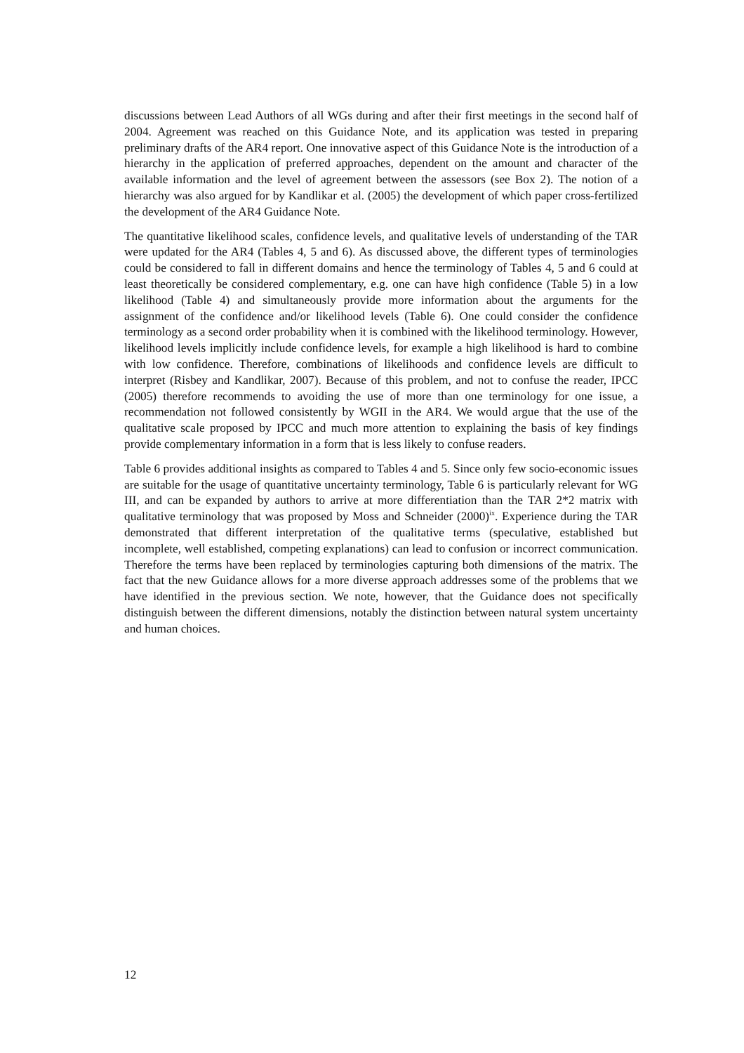discussions between Lead Authors of all WGs during and after their first meetings in the second half of 2004. Agreement was reached on this Guidance Note, and its application was tested in preparing preliminary drafts of the AR4 report. One innovative aspect of this Guidance Note is the introduction of a hierarchy in the application of preferred approaches, dependent on the amount and character of the available information and the level of agreement between the assessors (see Box 2). The notion of a hierarchy was also argued for by Kandlikar et al. (2005) the development of which paper cross-fertilized the development of the AR4 Guidance Note.
The quantitative likelihood scales, confidence levels, and qualitative levels of understanding of the TAR were updated for the AR4 (Tables 4, 5 and 6). As discussed above, the different types of terminologies could be considered to fall in different domains and hence the terminology of Tables 4, 5 and 6 could at least theoretically be considered complementary, e.g. one can have high confidence (Table 5) in a low likelihood (Table 4) and simultaneously provide more information about the arguments for the assignment of the confidence and/or likelihood levels (Table 6). One could consider the confidence terminology as a second order probability when it is combined with the likelihood terminology. However, likelihood levels implicitly include confidence levels, for example a high likelihood is hard to combine with low confidence. Therefore, combinations of likelihoods and confidence levels are difficult to interpret (Risbey and Kandlikar, 2007). Because of this problem, and not to confuse the reader, IPCC (2005) therefore recommends to avoiding the use of more than one terminology for one issue, a recommendation not followed consistently by WGII in the AR4. We would argue that the use of the qualitative scale proposed by IPCC and much more attention to explaining the basis of key findings provide complementary information in a form that is less likely to confuse readers.
Table 6 provides additional insights as compared to Tables 4 and 5. Since only few socio-economic issues are suitable for the usage of quantitative uncertainty terminology, Table 6 is particularly relevant for WG III, and can be expanded by authors to arrive at more differentiation than the TAR 2*2 matrix with qualitative terminology that was proposed by Moss and Schneider (2000)<sup>ix</sup>. Experience during the TAR demonstrated that different interpretation of the qualitative terms (speculative, established but incomplete, well established, competing explanations) can lead to confusion or incorrect communication. Therefore the terms have been replaced by terminologies capturing both dimensions of the matrix. The fact that the new Guidance allows for a more diverse approach addresses some of the problems that we have identified in the previous section. We note, however, that the Guidance does not specifically distinguish between the different dimensions, notably the distinction between natural system uncertainty and human choices.
12